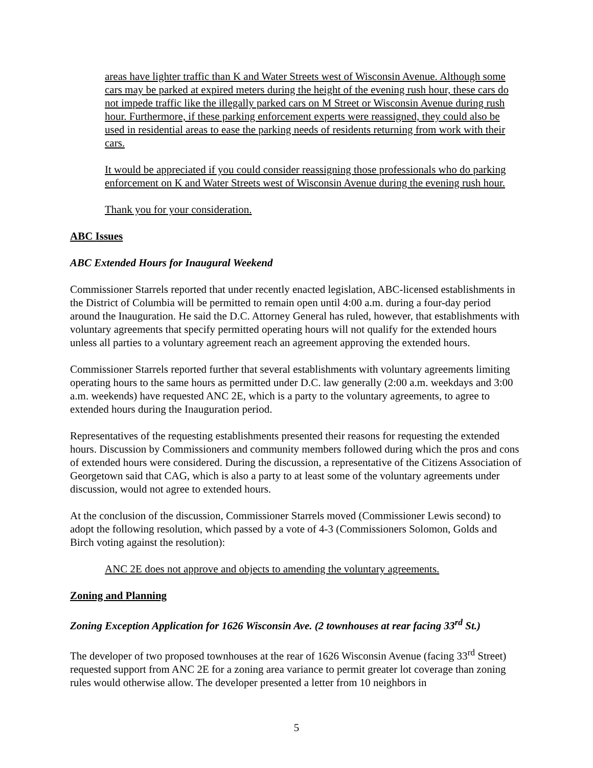areas have lighter traffic than K and Water Streets west of Wisconsin Avenue. Although some cars may be parked at expired meters during the height of the evening rush hour, these cars do not impede traffic like the illegally parked cars on M Street or Wisconsin Avenue during rush hour. Furthermore, if these parking enforcement experts were reassigned, they could also be used in residential areas to ease the parking needs of residents returning from work with their cars.
It would be appreciated if you could consider reassigning those professionals who do parking enforcement on K and Water Streets west of Wisconsin Avenue during the evening rush hour.
Thank you for your consideration.
ABC Issues
ABC Extended Hours for Inaugural Weekend
Commissioner Starrels reported that under recently enacted legislation, ABC-licensed establishments in the District of Columbia will be permitted to remain open until 4:00 a.m. during a four-day period around the Inauguration. He said the D.C. Attorney General has ruled, however, that establishments with voluntary agreements that specify permitted operating hours will not qualify for the extended hours unless all parties to a voluntary agreement reach an agreement approving the extended hours.
Commissioner Starrels reported further that several establishments with voluntary agreements limiting operating hours to the same hours as permitted under D.C. law generally (2:00 a.m. weekdays and 3:00 a.m. weekends) have requested ANC 2E, which is a party to the voluntary agreements, to agree to extended hours during the Inauguration period.
Representatives of the requesting establishments presented their reasons for requesting the extended hours. Discussion by Commissioners and community members followed during which the pros and cons of extended hours were considered. During the discussion, a representative of the Citizens Association of Georgetown said that CAG, which is also a party to at least some of the voluntary agreements under discussion, would not agree to extended hours.
At the conclusion of the discussion, Commissioner Starrels moved (Commissioner Lewis second) to adopt the following resolution, which passed by a vote of 4-3 (Commissioners Solomon, Golds and Birch voting against the resolution):
ANC 2E does not approve and objects to amending the voluntary agreements.
Zoning and Planning
Zoning Exception Application for 1626 Wisconsin Ave. (2 townhouses at rear facing 33<sup>rd</sup> St.)
The developer of two proposed townhouses at the rear of 1626 Wisconsin Avenue (facing 33<sup>rd</sup> Street) requested support from ANC 2E for a zoning area variance to permit greater lot coverage than zoning rules would otherwise allow. The developer presented a letter from 10 neighbors in
5